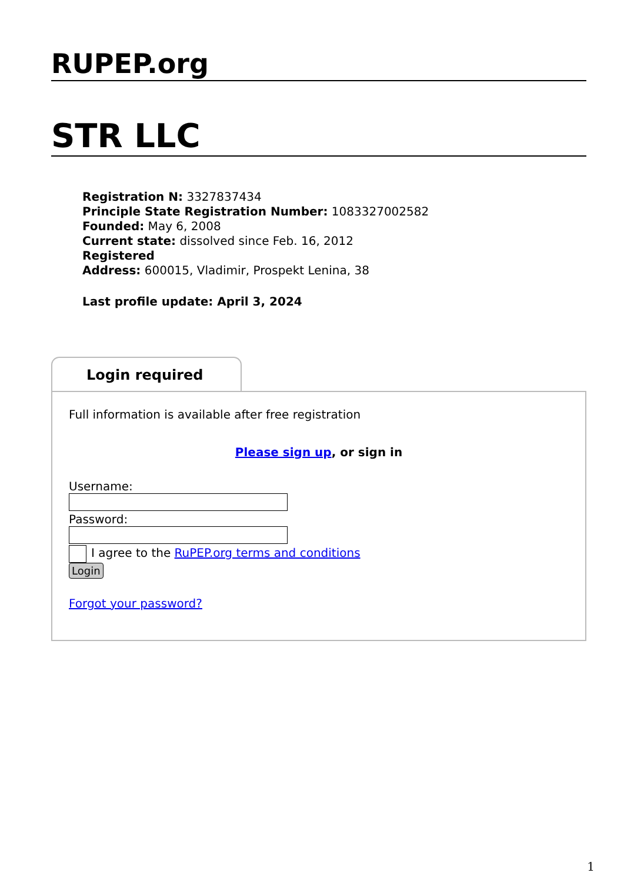RUPEP.org
STR LLC
Registration N: 3327837434
Principle State Registration Number: 1083327002582
Founded: May 6, 2008
Current state: dissolved since Feb. 16, 2012
Registered
Address: 600015, Vladimir, Prospekt Lenina, 38
Last profile update: April 3, 2024
Login required
Full information is available after free registration
Please sign up, or sign in
Username:
Password:
I agree to the RuPEP.org terms and conditions
Login
Forgot your password?
1